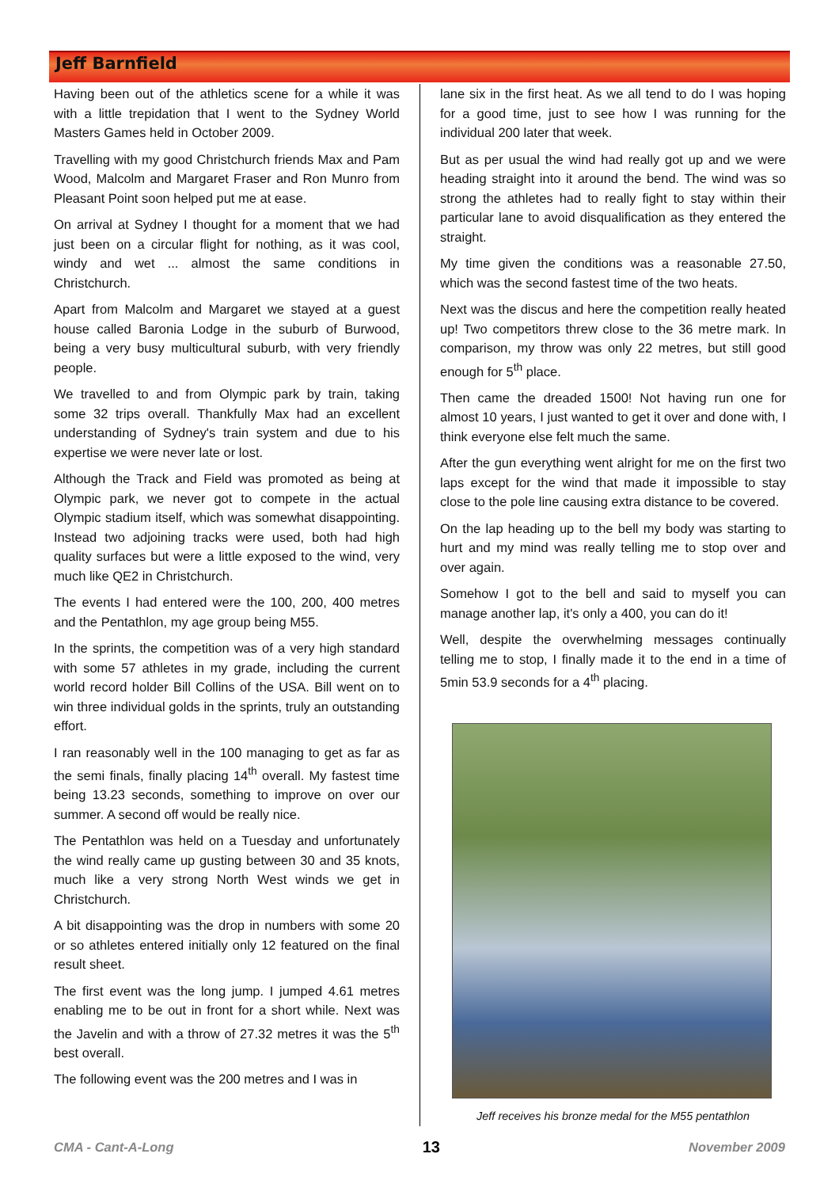Jeff Barnfield
Having been out of the athletics scene for a while it was with a little trepidation that I went to the Sydney World Masters Games held in October 2009.
Travelling with my good Christchurch friends Max and Pam Wood, Malcolm and Margaret Fraser and Ron Munro from Pleasant Point soon helped put me at ease.
On arrival at Sydney I thought for a moment that we had just been on a circular flight for nothing, as it was cool, windy and wet ... almost the same conditions in Christchurch.
Apart from Malcolm and Margaret we stayed at a guest house called Baronia Lodge in the suburb of Burwood, being a very busy multicultural suburb, with very friendly people.
We travelled to and from Olympic park by train, taking some 32 trips overall. Thankfully Max had an excellent understanding of Sydney's train system and due to his expertise we were never late or lost.
Although the Track and Field was promoted as being at Olympic park, we never got to compete in the actual Olympic stadium itself, which was somewhat disappointing. Instead two adjoining tracks were used, both had high quality surfaces but were a little exposed to the wind, very much like QE2 in Christchurch.
The events I had entered were the 100, 200, 400 metres and the Pentathlon, my age group being M55.
In the sprints, the competition was of a very high standard with some 57 athletes in my grade, including the current world record holder Bill Collins of the USA. Bill went on to win three individual golds in the sprints, truly an outstanding effort.
I ran reasonably well in the 100 managing to get as far as the semi finals, finally placing 14<sup>th</sup> overall. My fastest time being 13.23 seconds, something to improve on over our summer. A second off would be really nice.
The Pentathlon was held on a Tuesday and unfortunately the wind really came up gusting between 30 and 35 knots, much like a very strong North West winds we get in Christchurch.
A bit disappointing was the drop in numbers with some 20 or so athletes entered initially only 12 featured on the final result sheet.
The first event was the long jump. I jumped 4.61 metres enabling me to be out in front for a short while. Next was the Javelin and with a throw of 27.32 metres it was the 5<sup>th</sup> best overall.
The following event was the 200 metres and I was in
lane six in the first heat. As we all tend to do I was hoping for a good time, just to see how I was running for the individual 200 later that week.
But as per usual the wind had really got up and we were heading straight into it around the bend. The wind was so strong the athletes had to really fight to stay within their particular lane to avoid disqualification as they entered the straight.
My time given the conditions was a reasonable 27.50, which was the second fastest time of the two heats.
Next was the discus and here the competition really heated up! Two competitors threw close to the 36 metre mark. In comparison, my throw was only 22 metres, but still good enough for 5<sup>th</sup> place.
Then came the dreaded 1500! Not having run one for almost 10 years, I just wanted to get it over and done with, I think everyone else felt much the same.
After the gun everything went alright for me on the first two laps except for the wind that made it impossible to stay close to the pole line causing extra distance to be covered.
On the lap heading up to the bell my body was starting to hurt and my mind was really telling me to stop over and over again.
Somehow I got to the bell and said to myself you can manage another lap, it's only a 400, you can do it!
Well, despite the overwhelming messages continually telling me to stop, I finally made it to the end in a time of 5min 53.9 seconds for a 4<sup>th</sup> placing.
Jeff receives his bronze medal for the M55 pentathlon
CMA - Cant-A-Long 13 November 2009